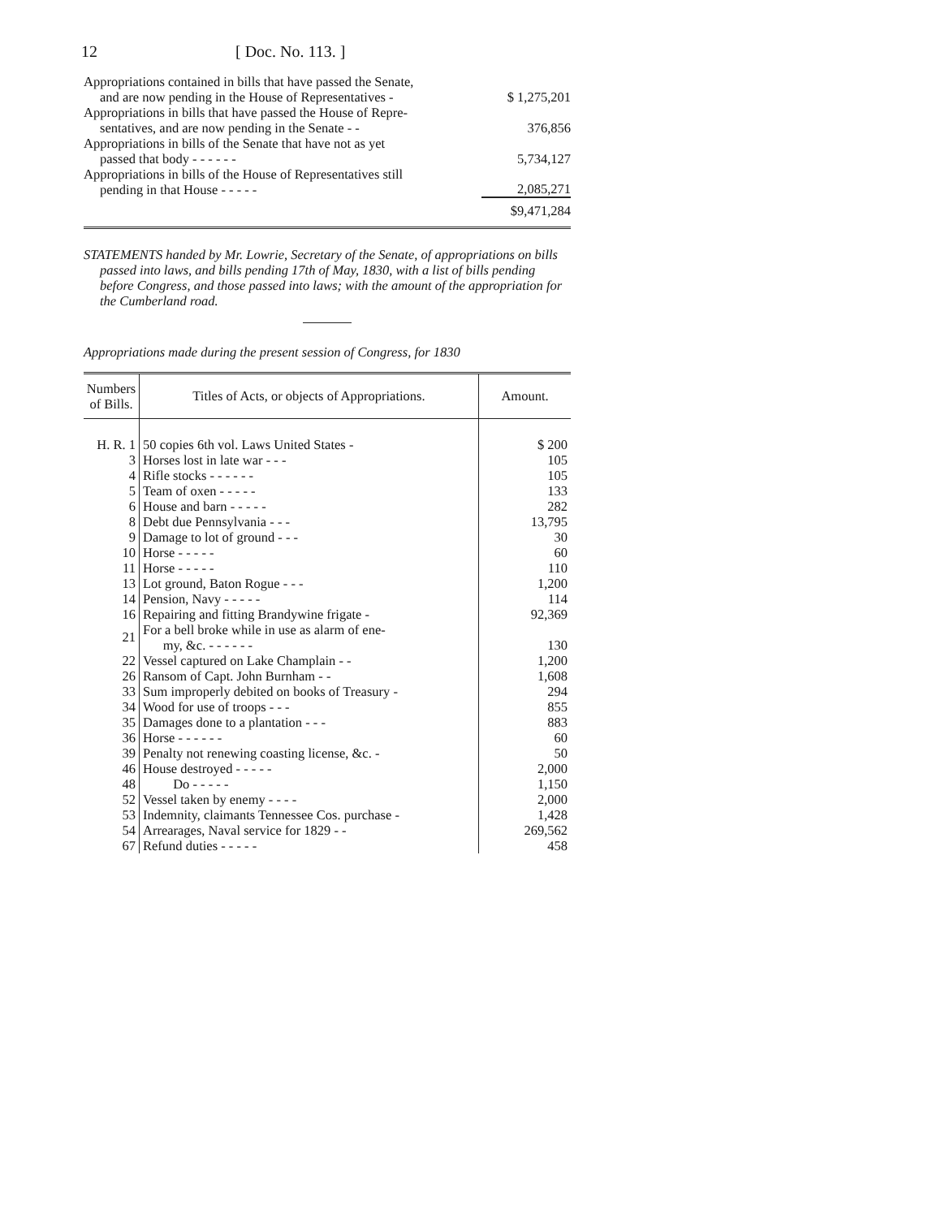12 [ Doc. No. 113. ]
| Appropriations contained in bills that have passed the Senate, and are now pending in the House of Representatives - | $ 1,275,201 |
| Appropriations in bills that have passed the House of Repre- sentatives, and are now pending in the Senate - - | 376,856 |
| Appropriations in bills of the Senate that have not as yet passed that body - - - - - - | 5,734,127 |
| Appropriations in bills of the House of Representatives still pending in that House - - - - - | 2,085,271 |
| | $9,471,284 |
STATEMENTS handed by Mr. Lowrie, Secretary of the Senate, of appropriations on bills passed into laws, and bills pending 17th of May, 1830, with a list of bills pending before Congress, and those passed into laws; with the amount of the appropriation for the Cumberland road.
Appropriations made during the present session of Congress, for 1830
| Numbers of Bills. | Titles of Acts, or objects of Appropriations. | Amount. |
| --- | --- | --- |
| H. R. 1 | 50 copies 6th vol. Laws United States - | $ 200 |
| 3 | Horses lost in late war - - - | 105 |
| 4 | Rifle stocks - - - - - - | 105 |
| 5 | Team of oxen - - - - - | 133 |
| 6 | House and barn - - - - - | 282 |
| 8 | Debt due Pennsylvania - - - | 13,795 |
| 9 | Damage to lot of ground - - - | 30 |
| 10 | Horse - - - - - | 60 |
| 11 | Horse - - - - - | 110 |
| 13 | Lot ground, Baton Rogue - - - | 1,200 |
| 14 | Pension, Navy - - - - - | 114 |
| 16 | Repairing and fitting Brandywine frigate - | 92,369 |
| 21 | For a bell broke while in use as alarm of ene- my, &c. - - - - - - | 130 |
| 22 | Vessel captured on Lake Champlain - - | 1,200 |
| 26 | Ransom of Capt. John Burnham - - | 1,608 |
| 33 | Sum improperly debited on books of Treasury - | 294 |
| 34 | Wood for use of troops - - - | 855 |
| 35 | Damages done to a plantation - - - | 883 |
| 36 | Horse - - - - - - | 60 |
| 39 | Penalty not renewing coasting license, &c. - | 50 |
| 46 | House destroyed - - - - - | 2,000 |
| 48 | Do - - - - - | 1,150 |
| 52 | Vessel taken by enemy - - - - | 2,000 |
| 53 | Indemnity, claimants Tennessee Cos. purchase - | 1,428 |
| 54 | Arrearages, Naval service for 1829 - - | 269,562 |
| 67 | Refund duties - - - - - | 458 |